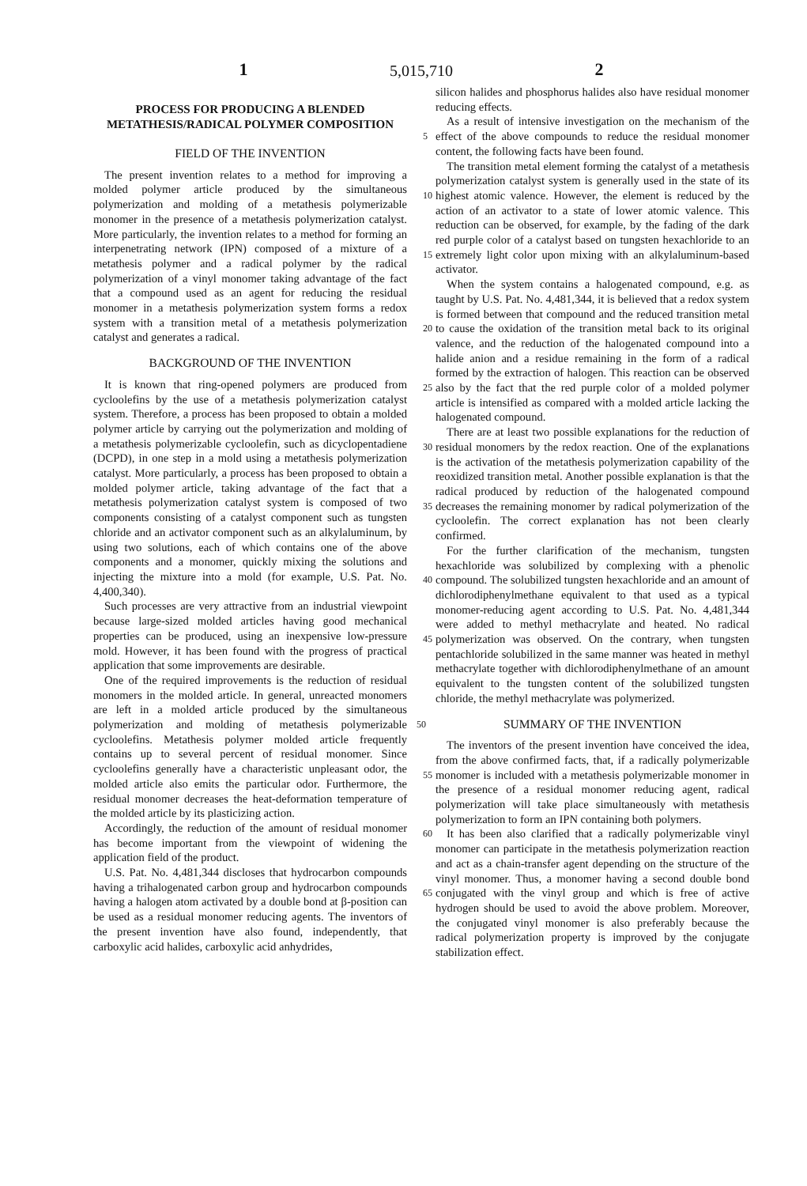1 5,015,710 2
PROCESS FOR PRODUCING A BLENDED METATHESIS/RADICAL POLYMER COMPOSITION
FIELD OF THE INVENTION
The present invention relates to a method for improving a molded polymer article produced by the simultaneous polymerization and molding of a metathesis polymerizable monomer in the presence of a metathesis polymerization catalyst. More particularly, the invention relates to a method for forming an interpenetrating network (IPN) composed of a mixture of a metathesis polymer and a radical polymer by the radical polymerization of a vinyl monomer taking advantage of the fact that a compound used as an agent for reducing the residual monomer in a metathesis polymerization system forms a redox system with a transition metal of a metathesis polymerization catalyst and generates a radical.
BACKGROUND OF THE INVENTION
It is known that ring-opened polymers are produced from cycloolefins by the use of a metathesis polymerization catalyst system. Therefore, a process has been proposed to obtain a molded polymer article by carrying out the polymerization and molding of a metathesis polymerizable cycloolefin, such as dicyclopentadiene (DCPD), in one step in a mold using a metathesis polymerization catalyst. More particularly, a process has been proposed to obtain a molded polymer article, taking advantage of the fact that a metathesis polymerization catalyst system is composed of two components consisting of a catalyst component such as tungsten chloride and an activator component such as an alkylaluminum, by using two solutions, each of which contains one of the above components and a monomer, quickly mixing the solutions and injecting the mixture into a mold (for example, U.S. Pat. No. 4,400,340).
Such processes are very attractive from an industrial viewpoint because large-sized molded articles having good mechanical properties can be produced, using an inexpensive low-pressure mold. However, it has been found with the progress of practical application that some improvements are desirable.
One of the required improvements is the reduction of residual monomers in the molded article. In general, unreacted monomers are left in a molded article produced by the simultaneous polymerization and molding of metathesis polymerizable cycloolefins. Metathesis polymer molded article frequently contains up to several percent of residual monomer. Since cycloolefins generally have a characteristic unpleasant odor, the molded article also emits the particular odor. Furthermore, the residual monomer decreases the heat-deformation temperature of the molded article by its plasticizing action.
Accordingly, the reduction of the amount of residual monomer has become important from the viewpoint of widening the application field of the product.
U.S. Pat. No. 4,481,344 discloses that hydrocarbon compounds having a trihalogenated carbon group and hydrocarbon compounds having a halogen atom activated by a double bond at β-position can be used as a residual monomer reducing agents. The inventors of the present invention have also found, independently, that carboxylic acid halides, carboxylic acid anhydrides,
silicon halides and phosphorus halides also have residual monomer reducing effects.
As a result of intensive investigation on the mechanism of the effect of the above compounds to reduce the 5 residual monomer content, the following facts have been found.
The transition metal element forming the catalyst of a metathesis polymerization catalyst system is generally used in the state of its highest atomic valence. However, 10 the element is reduced by the action of an activator to a state of lower atomic valence. This reduction can be observed, for example, by the fading of the dark red purple color of a catalyst based on tungsten hexachloride to an extremely light color upon mixing with an 15 alkylaluminum-based activator.
When the system contains a halogenated compound, e.g. as taught by U.S. Pat. No. 4,481,344, it is believed that a redox system is formed between that compound and the reduced transition metal to cause the oxidation 20 of the transition metal back to its original valence, and the reduction of the halogenated compound into a halide anion and a residue remaining in the form of a radical formed by the extraction of halogen. This reaction can be observed also by the fact that the red purple 25 color of a molded polymer article is intensified as compared with a molded article lacking the halogenated compound.
There are at least two possible explanations for the reduction of residual monomers by the redox reaction. 30 One of the explanations is the activation of the metathesis polymerization capability of the reoxidized transition metal. Another possible explanation is that the radical produced by reduction of the halogenated compound decreases the remaining monomer by radical polymeri 35 zation of the cycloolefin. The correct explanation has not been clearly confirmed.
For the further clarification of the mechanism, tungsten hexachloride was solubilized by complexing with a phenolic compound. The solubilized tungsten hexachlo 40 ride and an amount of dichlorodiphenylmethane equivalent to that used as a typical monomer-reducing agent according to U.S. Pat. No. 4,481,344 were added to methyl methacrylate and heated. No radical polymerization was observed. On the contrary, when tungsten 45 pentachloride solubilized in the same manner was heated in methyl methacrylate together with dichlorodiphenylmethane of an amount equivalent to the tungsten content of the solubilized tungsten chloride, the methyl methacrylate was polymerized.
50 SUMMARY OF THE INVENTION
The inventors of the present invention have conceived the idea, from the above confirmed facts, that, if a radically polymerizable monomer is included with a 55 metathesis polymerizable monomer in the presence of a residual monomer reducing agent, radical polymerization will take place simultaneously with metathesis polymerization to form an IPN containing both polymers.
It has been also clarified that a radically polymeriz 60 able vinyl monomer can participate in the metathesis polymerization reaction and act as a chain-transfer agent depending on the structure of the vinyl monomer. Thus, a monomer having a second double bond conjugated with the vinyl group and which is free of active 65 hydrogen should be used to avoid the above problem. Moreover, the conjugated vinyl monomer is also preferably because the radical polymerization property is improved by the conjugate stabilization effect.